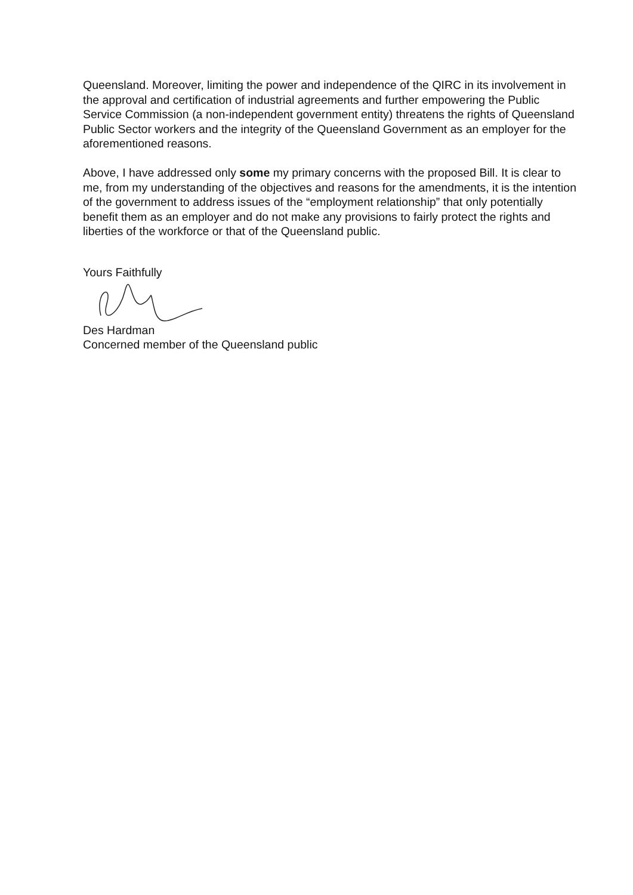Queensland. Moreover, limiting the power and independence of the QIRC in its involvement in the approval and certification of industrial agreements and further empowering the Public Service Commission (a non-independent government entity) threatens the rights of Queensland Public Sector workers and the integrity of the Queensland Government as an employer for the aforementioned reasons.
Above, I have addressed only some my primary concerns with the proposed Bill. It is clear to me, from my understanding of the objectives and reasons for the amendments, it is the intention of the government to address issues of the “employment relationship” that only potentially benefit them as an employer and do not make any provisions to fairly protect the rights and liberties of the workforce or that of the Queensland public.
Yours Faithfully
Des Hardman
Concerned member of the Queensland public